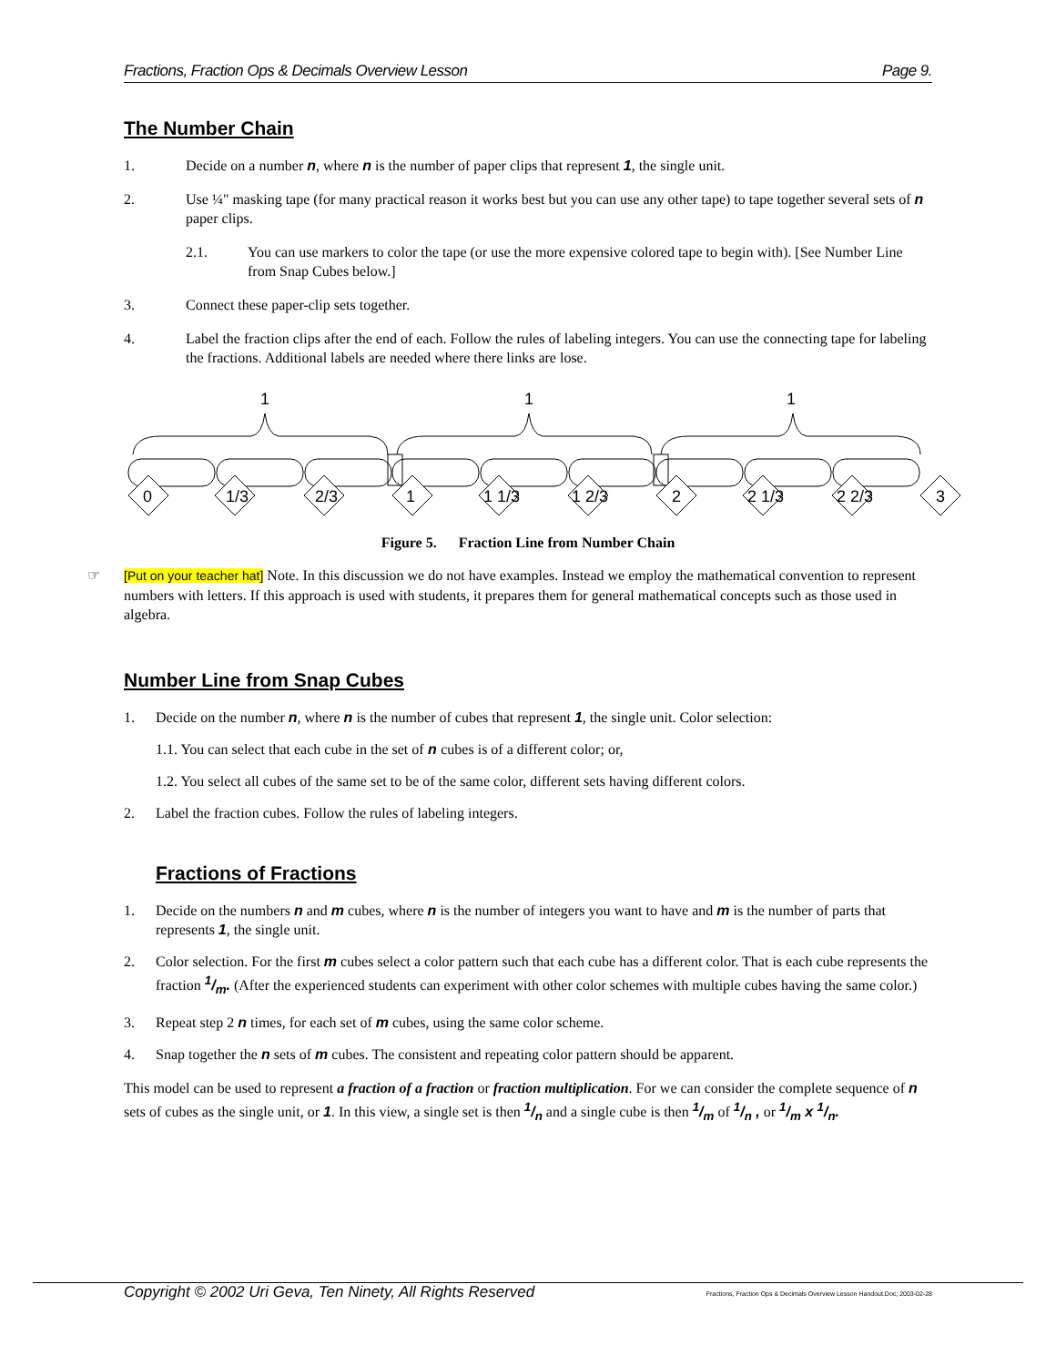Fractions, Fraction Ops & Decimals Overview Lesson Page 9.
The Number Chain
1. Decide on a number n, where n is the number of paper clips that represent 1, the single unit.
2. Use ¼" masking tape (for many practical reason it works best but you can use any other tape) to tape together several sets of n paper clips.
2.1. You can use markers to color the tape (or use the more expensive colored tape to begin with). [See Number Line from Snap Cubes below.]
3. Connect these paper-clip sets together.
4. Label the fraction clips after the end of each. Follow the rules of labeling integers. You can use the connecting tape for labeling the fractions. Additional labels are needed where there links are lose.
1
1
1
0
1/3
2/3
1
1 1/3
1 2/3
2
2 1/3
2 2/3
3
Figure 5. Fraction Line from Number Chain
☞ [Put on your teacher hat] Note. In this discussion we do not have examples. Instead we employ the mathematical convention to represent numbers with letters. If this approach is used with students, it prepares them for general mathematical concepts such as those used in algebra.
Number Line from Snap Cubes
1. Decide on the number n, where n is the number of cubes that represent 1, the single unit. Color selection:
1.1. You can select that each cube in the set of n cubes is of a different color; or,
1.2. You select all cubes of the same set to be of the same color, different sets having different colors.
2. Label the fraction cubes. Follow the rules of labeling integers.
Fractions of Fractions
1. Decide on the numbers n and m cubes, where n is the number of integers you want to have and m is the number of parts that represents 1, the single unit.
2. Color selection. For the first m cubes select a color pattern such that each cube has a different color. That is each cube represents the fraction 1/m. (After the experienced students can experiment with other color schemes with multiple cubes having the same color.)
3. Repeat step 2 n times, for each set of m cubes, using the same color scheme.
4. Snap together the n sets of m cubes. The consistent and repeating color pattern should be apparent.
This model can be used to represent a fraction of a fraction or fraction multiplication. For we can consider the complete sequence of n sets of cubes as the single unit, or 1. In this view, a single set is then 1/n and a single cube is then 1/m of 1/n , or 1/m x 1/n.
Copyright © 2002 Uri Geva, Ten Ninety, All Rights Reserved Fractions, Fraction Ops & Decimals Overview Lesson Handout.Doc; 2003-02-28